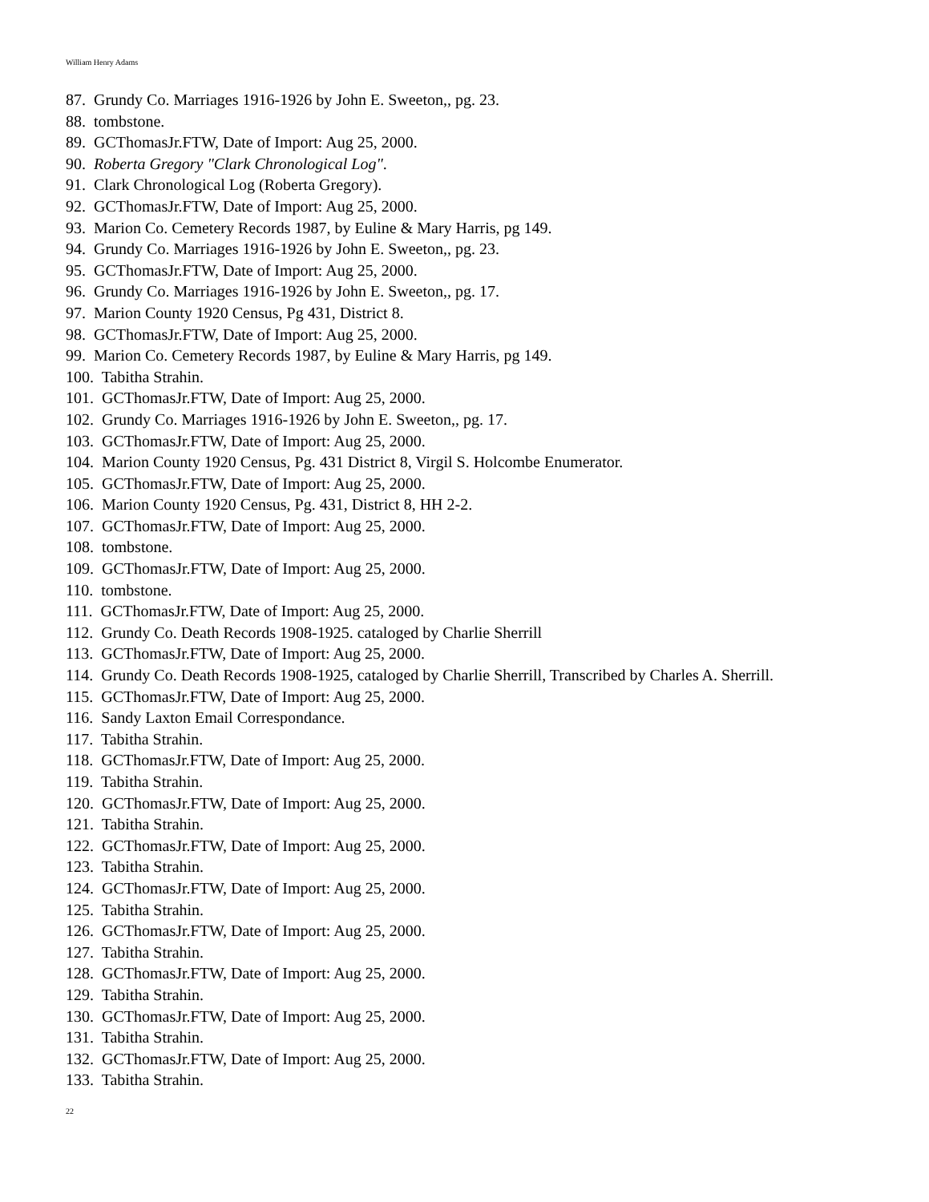William Henry Adams
87. Grundy Co. Marriages 1916-1926 by John E. Sweeton,, pg. 23.
88. tombstone.
89. GCThomasJr.FTW, Date of Import: Aug 25, 2000.
90. Roberta Gregory "Clark Chronological Log".
91. Clark Chronological Log (Roberta Gregory).
92. GCThomasJr.FTW, Date of Import: Aug 25, 2000.
93. Marion Co. Cemetery Records 1987, by Euline & Mary Harris, pg 149.
94. Grundy Co. Marriages 1916-1926 by John E. Sweeton,, pg. 23.
95. GCThomasJr.FTW, Date of Import: Aug 25, 2000.
96. Grundy Co. Marriages 1916-1926 by John E. Sweeton,, pg. 17.
97. Marion County 1920 Census, Pg 431, District 8.
98. GCThomasJr.FTW, Date of Import: Aug 25, 2000.
99. Marion Co. Cemetery Records 1987, by Euline & Mary Harris, pg 149.
100. Tabitha Strahin.
101. GCThomasJr.FTW, Date of Import: Aug 25, 2000.
102. Grundy Co. Marriages 1916-1926 by John E. Sweeton,, pg. 17.
103. GCThomasJr.FTW, Date of Import: Aug 25, 2000.
104. Marion County 1920 Census, Pg. 431 District 8, Virgil S. Holcombe Enumerator.
105. GCThomasJr.FTW, Date of Import: Aug 25, 2000.
106. Marion County 1920 Census, Pg. 431, District 8, HH 2-2.
107. GCThomasJr.FTW, Date of Import: Aug 25, 2000.
108. tombstone.
109. GCThomasJr.FTW, Date of Import: Aug 25, 2000.
110. tombstone.
111. GCThomasJr.FTW, Date of Import: Aug 25, 2000.
112. Grundy Co. Death Records 1908-1925. cataloged by Charlie Sherrill
113. GCThomasJr.FTW, Date of Import: Aug 25, 2000.
114. Grundy Co. Death Records 1908-1925, cataloged by Charlie Sherrill, Transcribed by Charles A. Sherrill.
115. GCThomasJr.FTW, Date of Import: Aug 25, 2000.
116. Sandy Laxton Email Correspondance.
117. Tabitha Strahin.
118. GCThomasJr.FTW, Date of Import: Aug 25, 2000.
119. Tabitha Strahin.
120. GCThomasJr.FTW, Date of Import: Aug 25, 2000.
121. Tabitha Strahin.
122. GCThomasJr.FTW, Date of Import: Aug 25, 2000.
123. Tabitha Strahin.
124. GCThomasJr.FTW, Date of Import: Aug 25, 2000.
125. Tabitha Strahin.
126. GCThomasJr.FTW, Date of Import: Aug 25, 2000.
127. Tabitha Strahin.
128. GCThomasJr.FTW, Date of Import: Aug 25, 2000.
129. Tabitha Strahin.
130. GCThomasJr.FTW, Date of Import: Aug 25, 2000.
131. Tabitha Strahin.
132. GCThomasJr.FTW, Date of Import: Aug 25, 2000.
133. Tabitha Strahin.
22